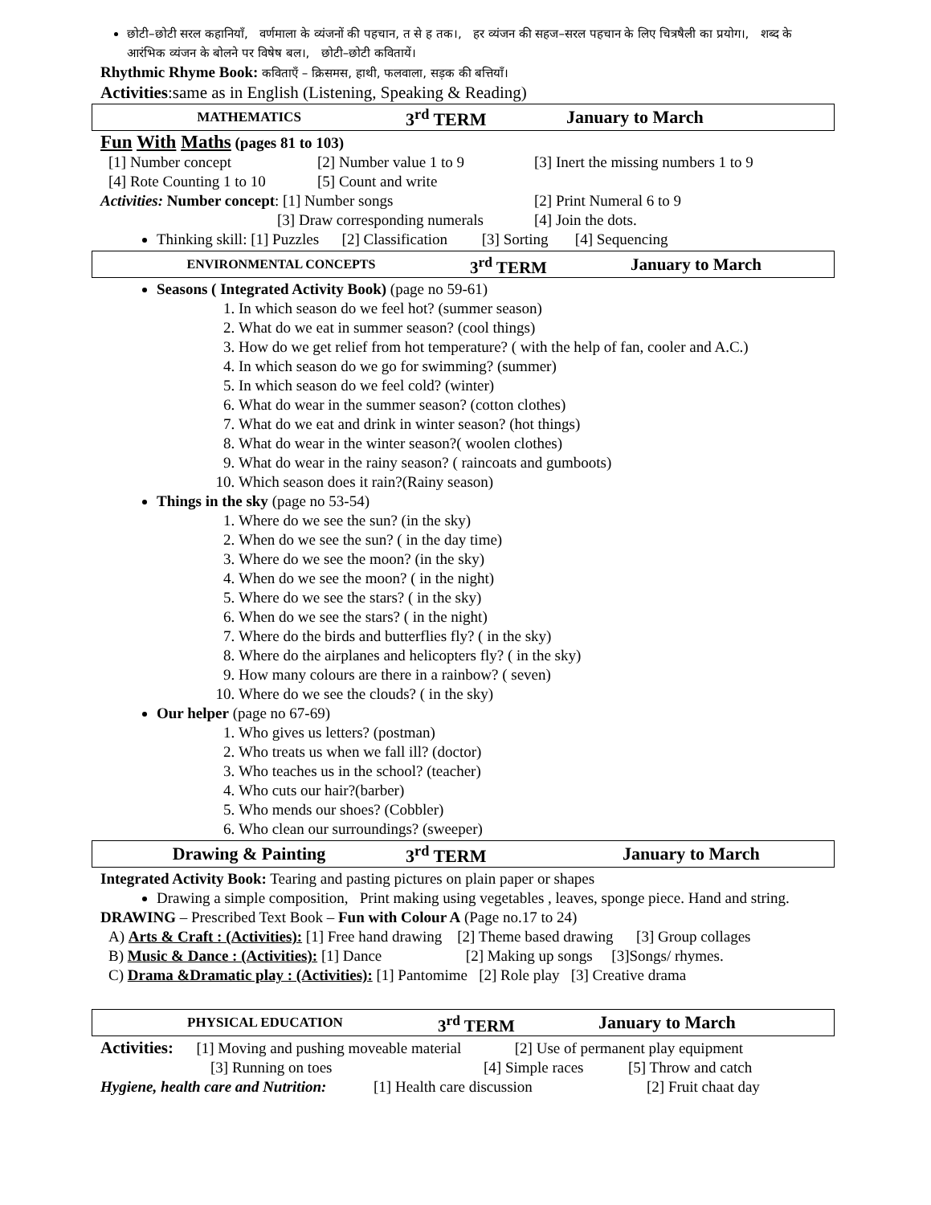छोटी–छोटी सरल कहानियाँ, वर्णमाला के व्यंजनों की पहचान, त से ह तक।, हर व्यंजन की सहज–सरल पहचान के लिए चित्रषैली का प्रयोग।, शब्द के आरंभिक व्यंजन के बोलने पर विषेष बल।, छोटी–छोटी कवितायें।
Rhythmic Rhyme Book: कविताएँ – क्रिसमस, हाथी, फलवाला, सड़क की बत्तियाँ।
Activities:same as in English (Listening, Speaking & Reading)
MATHEMATICS 3<sup>rd</sup> TERM January to March
Fun With Maths (pages 81 to 103)
[1] Number concept [2] Number value 1 to 9 [3] Inert the missing numbers 1 to 9
[4] Rote Counting 1 to 10 [5] Count and write
Activities: Number concept: [1] Number songs [2] Print Numeral 6 to 9
[3] Draw corresponding numerals [4] Join the dots.
Thinking skill: [1] Puzzles [2] Classification [3] Sorting [4] Sequencing
ENVIRONMENTAL CONCEPTS 3<sup>rd</sup> TERM January to March
Seasons ( Integrated Activity Book) (page no 59-61)
1. In which season do we feel hot? (summer season)
2. What do we eat in summer season? (cool things)
3. How do we get relief from hot temperature? ( with the help of fan, cooler and A.C.)
4. In which season do we go for swimming? (summer)
5. In which season do we feel cold? (winter)
6. What do wear in the summer season? (cotton clothes)
7. What do we eat and drink in winter season? (hot things)
8. What do wear in the winter season?( woolen clothes)
9. What do wear in the rainy season? ( raincoats and gumboots)
10. Which season does it rain?(Rainy season)
Things in the sky (page no 53-54)
1. Where do we see the sun? (in the sky)
2. When do we see the sun? ( in the day time)
3. Where do we see the moon? (in the sky)
4. When do we see the moon? ( in the night)
5. Where do we see the stars? ( in the sky)
6. When do we see the stars? ( in the night)
7. Where do the birds and butterflies fly? ( in the sky)
8. Where do the airplanes and helicopters fly? ( in the sky)
9. How many colours are there in a rainbow? ( seven)
10. Where do we see the clouds? ( in the sky)
Our helper (page no 67-69)
1. Who gives us letters? (postman)
2. Who treats us when we fall ill? (doctor)
3. Who teaches us in the school? (teacher)
4. Who cuts our hair?(barber)
5. Who mends our shoes? (Cobbler)
6. Who clean our surroundings? (sweeper)
Drawing & Painting 3<sup>rd</sup> TERM January to March
Integrated Activity Book: Tearing and pasting pictures on plain paper or shapes
Drawing a simple composition, Print making using vegetables , leaves, sponge piece. Hand and string.
DRAWING – Prescribed Text Book – Fun with Colour A (Page no.17 to 24)
A) Arts & Craft : (Activities): [1] Free hand drawing [2] Theme based drawing [3] Group collages
B) Music & Dance : (Activities): [1] Dance [2] Making up songs [3]Songs/ rhymes.
C) Drama &Dramatic play : (Activities): [1] Pantomime [2] Role play [3] Creative drama
PHYSICAL EDUCATION 3<sup>rd</sup> TERM January to March
Activities: [1] Moving and pushing moveable material [2] Use of permanent play equipment
[3] Running on toes [4] Simple races [5] Throw and catch
Hygiene, health care and Nutrition: [1] Health care discussion [2] Fruit chaat day